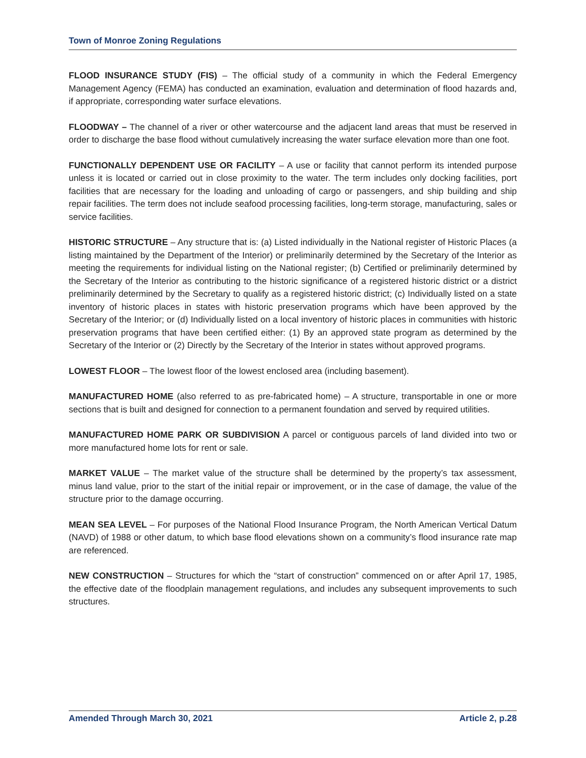Town of Monroe Zoning Regulations
FLOOD INSURANCE STUDY (FIS) – The official study of a community in which the Federal Emergency Management Agency (FEMA) has conducted an examination, evaluation and determination of flood hazards and, if appropriate, corresponding water surface elevations.
FLOODWAY – The channel of a river or other watercourse and the adjacent land areas that must be reserved in order to discharge the base flood without cumulatively increasing the water surface elevation more than one foot.
FUNCTIONALLY DEPENDENT USE OR FACILITY – A use or facility that cannot perform its intended purpose unless it is located or carried out in close proximity to the water. The term includes only docking facilities, port facilities that are necessary for the loading and unloading of cargo or passengers, and ship building and ship repair facilities. The term does not include seafood processing facilities, long-term storage, manufacturing, sales or service facilities.
HISTORIC STRUCTURE – Any structure that is: (a) Listed individually in the National register of Historic Places (a listing maintained by the Department of the Interior) or preliminarily determined by the Secretary of the Interior as meeting the requirements for individual listing on the National register; (b) Certified or preliminarily determined by the Secretary of the Interior as contributing to the historic significance of a registered historic district or a district preliminarily determined by the Secretary to qualify as a registered historic district; (c) Individually listed on a state inventory of historic places in states with historic preservation programs which have been approved by the Secretary of the Interior; or (d) Individually listed on a local inventory of historic places in communities with historic preservation programs that have been certified either: (1) By an approved state program as determined by the Secretary of the Interior or (2) Directly by the Secretary of the Interior in states without approved programs.
LOWEST FLOOR – The lowest floor of the lowest enclosed area (including basement).
MANUFACTURED HOME (also referred to as pre-fabricated home) – A structure, transportable in one or more sections that is built and designed for connection to a permanent foundation and served by required utilities.
MANUFACTURED HOME PARK OR SUBDIVISION A parcel or contiguous parcels of land divided into two or more manufactured home lots for rent or sale.
MARKET VALUE – The market value of the structure shall be determined by the property’s tax assessment, minus land value, prior to the start of the initial repair or improvement, or in the case of damage, the value of the structure prior to the damage occurring.
MEAN SEA LEVEL – For purposes of the National Flood Insurance Program, the North American Vertical Datum (NAVD) of 1988 or other datum, to which base flood elevations shown on a community’s flood insurance rate map are referenced.
NEW CONSTRUCTION – Structures for which the “start of construction” commenced on or after April 17, 1985, the effective date of the floodplain management regulations, and includes any subsequent improvements to such structures.
Amended Through March 30, 2021 Article 2, p.28